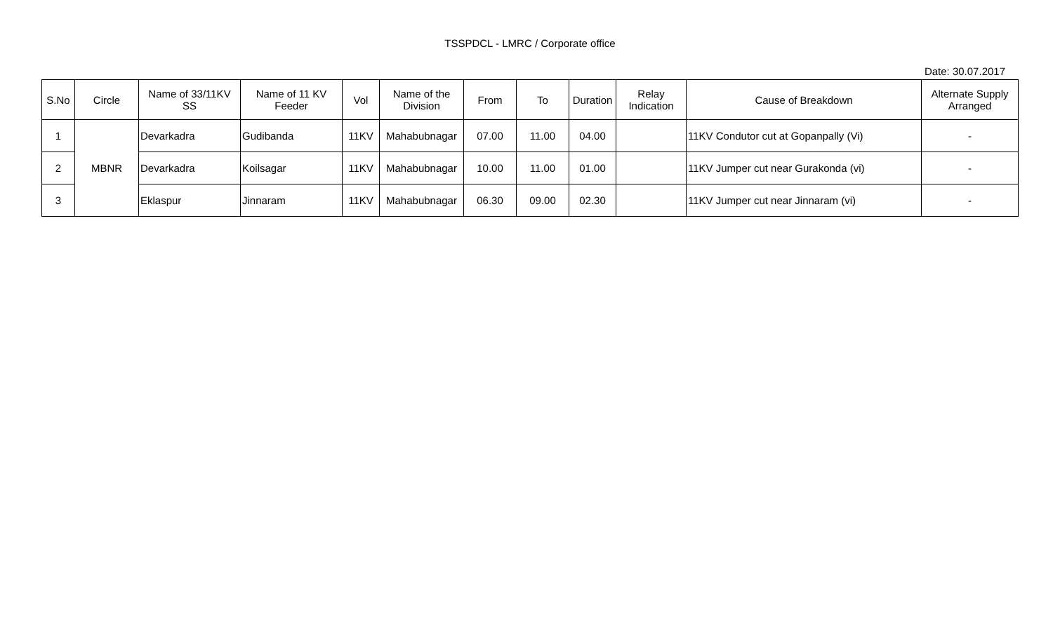TSSPDCL - LMRC / Corporate office
Date: 30.07.2017
| S.No | Circle | Name of 33/11KV SS | Name of 11 KV Feeder | Vol | Name of the Division | From | To | Duration | Relay Indication | Cause of Breakdown | Alternate Supply Arranged |
| --- | --- | --- | --- | --- | --- | --- | --- | --- | --- | --- | --- |
| 1 | MBNR | Devarkadra | Gudibanda | 11KV | Mahabubnagar | 07.00 | 11.00 | 04.00 | | 11KV Condutor cut at Gopanpally (Vi) | - |
| 2 | | Devarkadra | Koilsagar | 11KV | Mahabubnagar | 10.00 | 11.00 | 01.00 | | 11KV Jumper cut near Gurakonda (vi) | - |
| 3 | | Eklaspur | Jinnaram | 11KV | Mahabubnagar | 06.30 | 09.00 | 02.30 | | 11KV Jumper cut near Jinnaram (vi) | - |